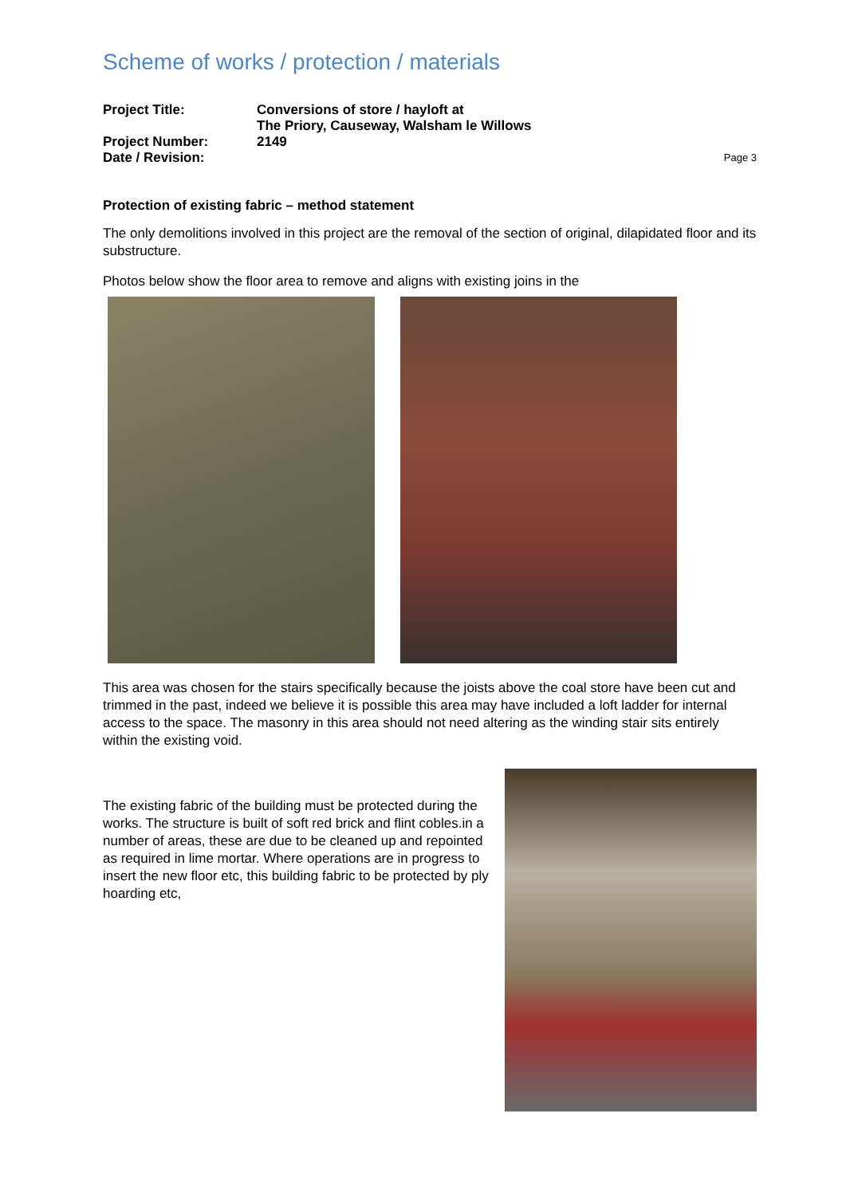Scheme of works / protection / materials
Project Title:
Conversions of store / hayloft at
The Priory, Causeway, Walsham le Willows
Project Number:
2149
Date / Revision:
Page 3
Protection of existing fabric – method statement
The only demolitions involved in this project are the removal of the section of original, dilapidated floor and its substructure.
Photos below show the floor area to remove and aligns with existing joins in the
This area was chosen for the stairs specifically because the joists above the coal store have been cut and trimmed in the past, indeed we believe it is possible this area may have included a loft ladder for internal access to the space. The masonry in this area should not need altering as the winding stair sits entirely within the existing void.
The existing fabric of the building must be protected during the works. The structure is built of soft red brick and flint cobles.in a number of areas, these are due to be cleaned up and repointed as required in lime mortar. Where operations are in progress to insert the new floor etc, this building fabric to be protected by ply hoarding etc,